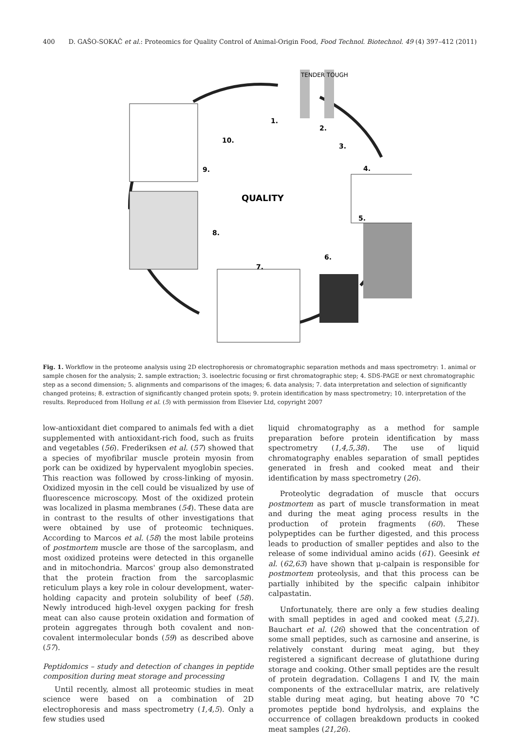400 D. GAŠO-SOKAČ et al.: Proteomics for Quality Control of Animal-Origin Food, Food Technol. Biotechnol. 49 (4) 397–412 (2011)
TENDER TOUGH
QUALITY
1.
2.
3.
4.
5.
6.
7.
8.
9.
10.
Fig. 1. Workflow in the proteome analysis using 2D electrophoresis or chromatographic separation methods and mass spectrometry: 1. animal or sample chosen for the analysis; 2. sample extraction; 3. isoelectric focusing or first chromatographic step; 4. SDS-PAGE or next chromatographic step as a second dimension; 5. alignments and comparisons of the images; 6. data analysis; 7. data interpretation and selection of significantly changed proteins; 8. extraction of significantly changed protein spots; 9. protein identification by mass spectrometry; 10. interpretation of the results. Reproduced from Hollung et al. (5) with permission from Elsevier Ltd, copyright 2007
low-antioxidant diet compared to animals fed with a diet supplemented with antioxidant-rich food, such as fruits and vegetables (56). Frederiksen et al. (57) showed that a species of myofibrilar muscle protein myosin from pork can be oxidized by hypervalent myoglobin species. This reaction was followed by cross-linking of myosin. Oxidized myosin in the cell could be visualized by use of fluorescence microscopy. Most of the oxidized protein was localized in plasma membranes (54). These data are in contrast to the results of other investigations that were obtained by use of proteomic techniques. According to Marcos et al. (58) the most labile proteins of postmortem muscle are those of the sarcoplasm, and most oxidized proteins were detected in this organelle and in mitochondria. Marcos' group also demonstrated that the protein fraction from the sarcoplasmic reticulum plays a key role in colour development, water-holding capacity and protein solubility of beef (58). Newly introduced high-level oxygen packing for fresh meat can also cause protein oxidation and formation of protein aggregates through both covalent and non-covalent intermolecular bonds (59) as described above (57).
Peptidomics – study and detection of changes in peptide composition during meat storage and processing
Until recently, almost all proteomic studies in meat science were based on a combination of 2D electrophoresis and mass spectrometry (1,4,5). Only a few studies used
liquid chromatography as a method for sample preparation before protein identification by mass spectrometry (1,4,5,38). The use of liquid chromatography enables separation of small peptides generated in fresh and cooked meat and their identification by mass spectrometry (26).
Proteolytic degradation of muscle that occurs postmortem as part of muscle transformation in meat and during the meat aging process results in the production of protein fragments (60). These polypeptides can be further digested, and this process leads to production of smaller peptides and also to the release of some individual amino acids (61). Geesink et al. (62,63) have shown that μ-calpain is responsible for postmortem proteolysis, and that this process can be partially inhibited by the specific calpain inhibitor calpastatin.
Unfortunately, there are only a few studies dealing with small peptides in aged and cooked meat (5,21). Bauchart et al. (26) showed that the concentration of some small peptides, such as carnosine and anserine, is relatively constant during meat aging, but they registered a significant decrease of glutathione during storage and cooking. Other small peptides are the result of protein degradation. Collagens I and IV, the main components of the extracellular matrix, are relatively stable during meat aging, but heating above 70 °C promotes peptide bond hydrolysis, and explains the occurrence of collagen breakdown products in cooked meat samples (21,26).